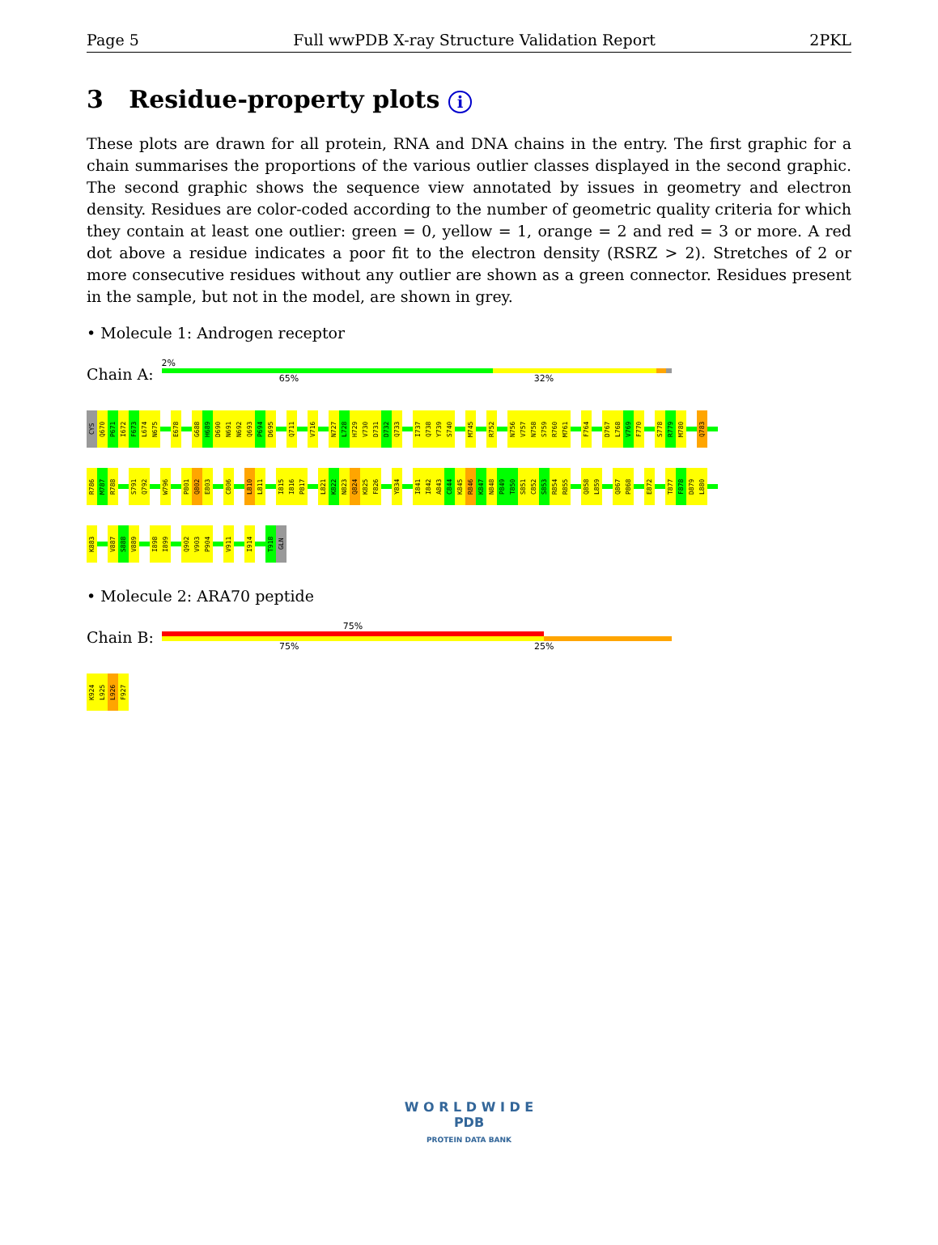Page 5 Full wwPDB X-ray Structure Validation Report 2PKL
3 Residue-property plots i
These plots are drawn for all protein, RNA and DNA chains in the entry. The first graphic for a chain summarises the proportions of the various outlier classes displayed in the second graphic. The second graphic shows the sequence view annotated by issues in geometry and electron density. Residues are color-coded according to the number of geometric quality criteria for which they contain at least one outlier: green = 0, yellow = 1, orange = 2 and red = 3 or more. A red dot above a residue indicates a poor fit to the electron density (RSRZ > 2). Stretches of 2 or more consecutive residues without any outlier are shown as a green connector. Residues present in the sample, but not in the model, are shown in grey.
• Molecule 1: Androgen receptor
Chain A:
2%
65% 32%
CYS
Q670
P671
I672
F673
L674
N675
E678
G688
H689
D690
N691
N692
Q693
P694
D695
Q711
V716
N727
L728
H729
V730
D731
D732
Q733
I737
Q738
Y739
S740
M745
R752
N756
V757
N758
S759
R760
M761
F764
D767
L768
V769
F770
S778
R779
M780
Q783
R786
M787
R788
S791
Q792
W796
P801
Q802
E803
C806
L810
L811
I815
I816
P817
L821
K822
N823
Q824
K825
F826
Y834
I841
I842
A843
C844
K845
R846
K847
N848
P849
T850
S851
C852
S853
R854
R855
Q858
L859
Q867
P868
E872
T877
F878
D879
L880
K883
V887
S888
V889
I898
I899
Q902
V903
P904
V911
I914
T918
GLN
• Molecule 2: ARA70 peptide
Chain B:
75%
75% 25%
K924
L925
L926
F927
W O R L D W I D E
PDB
PROTEIN DATA BANK